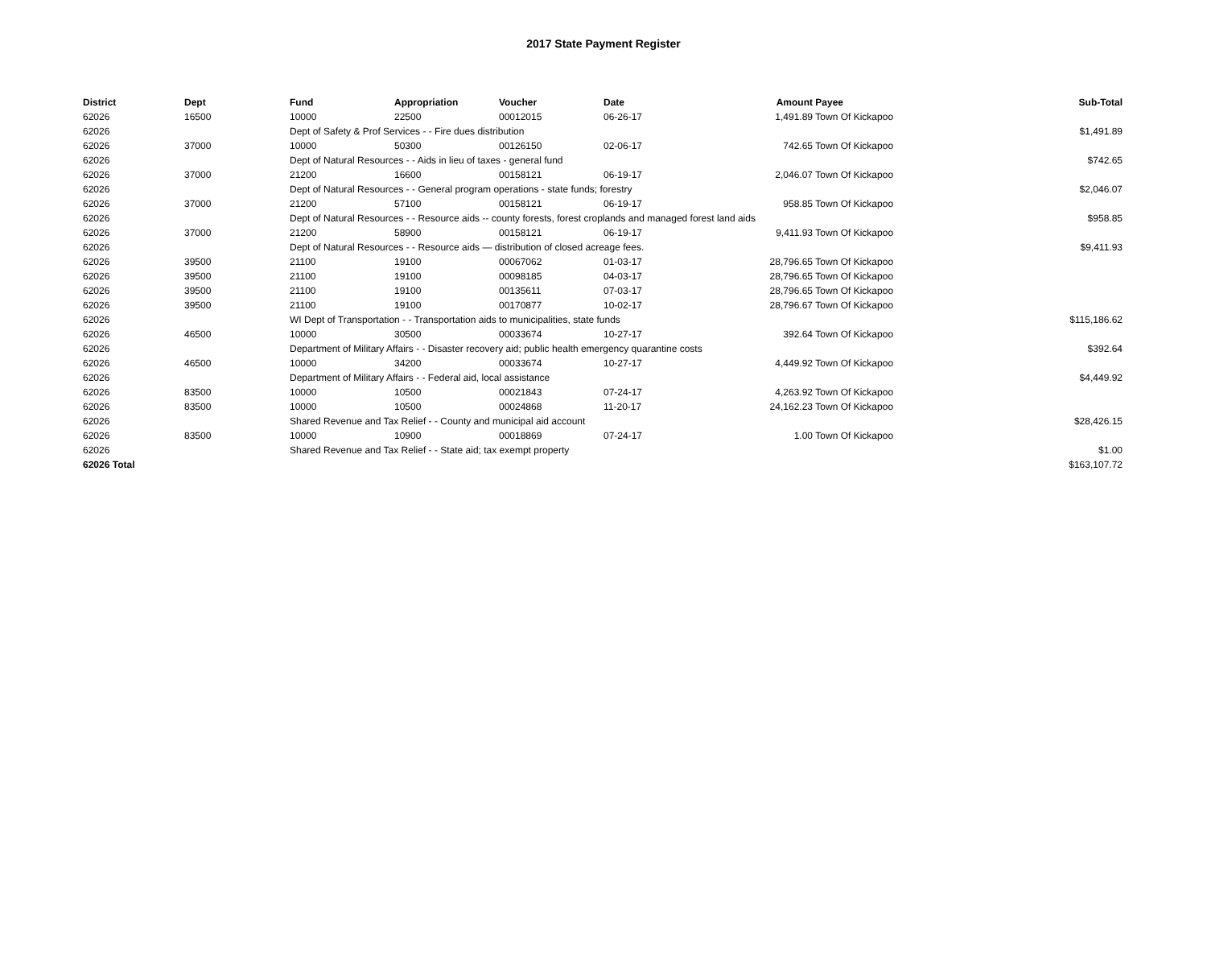2017 State Payment Register
| District | Dept | Fund | Appropriation | Voucher | Date | Amount | Payee | Sub-Total |
| --- | --- | --- | --- | --- | --- | --- | --- | --- |
| 62026 | 16500 | 10000 | 22500 | 00012015 | 06-26-17 | 1,491.89 | Town Of Kickapoo | |
| 62026 | | Dept of Safety & Prof Services - - Fire dues distribution | | | | | | $1,491.89 |
| 62026 | 37000 | 10000 | 50300 | 00126150 | 02-06-17 | 742.65 | Town Of Kickapoo | |
| 62026 | | Dept of Natural Resources - - Aids in lieu of taxes - general fund | | | | | | $742.65 |
| 62026 | 37000 | 21200 | 16600 | 00158121 | 06-19-17 | 2,046.07 | Town Of Kickapoo | |
| 62026 | | Dept of Natural Resources - - General program operations - state funds; forestry | | | | | | $2,046.07 |
| 62026 | 37000 | 21200 | 57100 | 00158121 | 06-19-17 | 958.85 | Town Of Kickapoo | |
| 62026 | | Dept of Natural Resources - - Resource aids -- county forests, forest croplands and managed forest land aids | | | | | | $958.85 |
| 62026 | 37000 | 21200 | 58900 | 00158121 | 06-19-17 | 9,411.93 | Town Of Kickapoo | |
| 62026 | | Dept of Natural Resources - - Resource aids — distribution of closed acreage fees. | | | | | | $9,411.93 |
| 62026 | 39500 | 21100 | 19100 | 00067062 | 01-03-17 | 28,796.65 | Town Of Kickapoo | |
| 62026 | 39500 | 21100 | 19100 | 00098185 | 04-03-17 | 28,796.65 | Town Of Kickapoo | |
| 62026 | 39500 | 21100 | 19100 | 00135611 | 07-03-17 | 28,796.65 | Town Of Kickapoo | |
| 62026 | 39500 | 21100 | 19100 | 00170877 | 10-02-17 | 28,796.67 | Town Of Kickapoo | |
| 62026 | | WI Dept of Transportation - - Transportation aids to municipalities, state funds | | | | | | $115,186.62 |
| 62026 | 46500 | 10000 | 30500 | 00033674 | 10-27-17 | 392.64 | Town Of Kickapoo | |
| 62026 | | Department of Military Affairs - - Disaster recovery aid; public health emergency quarantine costs | | | | | | $392.64 |
| 62026 | 46500 | 10000 | 34200 | 00033674 | 10-27-17 | 4,449.92 | Town Of Kickapoo | |
| 62026 | | Department of Military Affairs - - Federal aid, local assistance | | | | | | $4,449.92 |
| 62026 | 83500 | 10000 | 10500 | 00021843 | 07-24-17 | 4,263.92 | Town Of Kickapoo | |
| 62026 | 83500 | 10000 | 10500 | 00024868 | 11-20-17 | 24,162.23 | Town Of Kickapoo | |
| 62026 | | Shared Revenue and Tax Relief - - County and municipal aid account | | | | | | $28,426.15 |
| 62026 | 83500 | 10000 | 10900 | 00018869 | 07-24-17 | 1.00 | Town Of Kickapoo | |
| 62026 | | Shared Revenue and Tax Relief - - State aid; tax exempt property | | | | | | $1.00 |
| 62026 Total | | | | | | | | $163,107.72 |